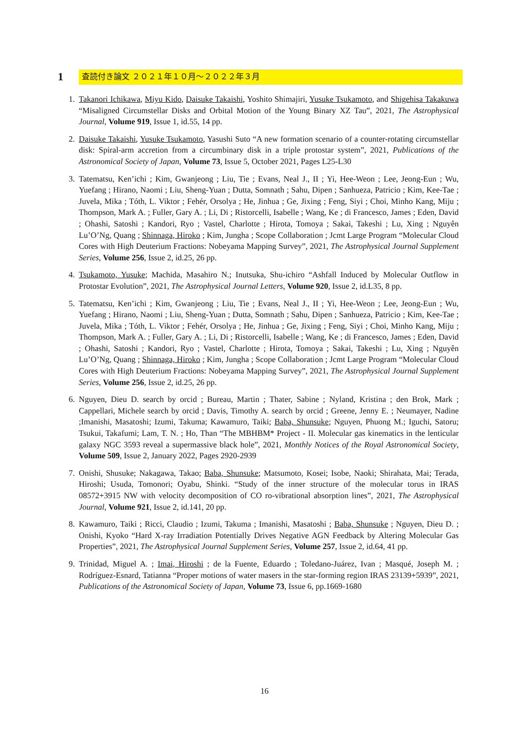1
査読付き論文 ２０２１年１０月〜２０２２年３月
1. Takanori Ichikawa, Miyu Kido, Daisuke Takaishi, Yoshito Shimajiri, Yusuke Tsukamoto, and Shigehisa Takakuwa “Misaligned Circumstellar Disks and Orbital Motion of the Young Binary XZ Tau”, 2021, The Astrophysical Journal, Volume 919, Issue 1, id.55, 14 pp.
2. Daisuke Takaishi, Yusuke Tsukamoto, Yasushi Suto “A new formation scenario of a counter-rotating circumstellar disk: Spiral-arm accretion from a circumbinary disk in a triple protostar system”, 2021, Publications of the Astronomical Society of Japan, Volume 73, Issue 5, October 2021, Pages L25-L30
3. Tatematsu, Ken’ichi ; Kim, Gwanjeong ; Liu, Tie ; Evans, Neal J., II ; Yi, Hee-Weon ; Lee, Jeong-Eun ; Wu, Yuefang ; Hirano, Naomi ; Liu, Sheng-Yuan ; Dutta, Somnath ; Sahu, Dipen ; Sanhueza, Patricio ; Kim, Kee-Tae ; Juvela, Mika ; Tóth, L. Viktor ; Fehér, Orsolya ; He, Jinhua ; Ge, Jixing ; Feng, Siyi ; Choi, Minho Kang, Miju ; Thompson, Mark A. ; Fuller, Gary A. ; Li, Di ; Ristorcelli, Isabelle ; Wang, Ke ; di Francesco, James ; Eden, David ; Ohashi, Satoshi ; Kandori, Ryo ; Vastel, Charlotte ; Hirota, Tomoya ; Sakai, Takeshi ; Lu, Xing ; Nguyên Lu’O’Ng, Quang ; Shinnaga, Hiroko ; Kim, Jungha ; Scope Collaboration ; Jcmt Large Program “Molecular Cloud Cores with High Deuterium Fractions: Nobeyama Mapping Survey”, 2021, The Astrophysical Journal Supplement Series, Volume 256, Issue 2, id.25, 26 pp.
4. Tsukamoto, Yusuke; Machida, Masahiro N.; Inutsuka, Shu-ichiro “Ashfall Induced by Molecular Outflow in Protostar Evolution”, 2021, The Astrophysical Journal Letters, Volume 920, Issue 2, id.L35, 8 pp.
5. Tatematsu, Ken’ichi ; Kim, Gwanjeong ; Liu, Tie ; Evans, Neal J., II ; Yi, Hee-Weon ; Lee, Jeong-Eun ; Wu, Yuefang ; Hirano, Naomi ; Liu, Sheng-Yuan ; Dutta, Somnath ; Sahu, Dipen ; Sanhueza, Patricio ; Kim, Kee-Tae ; Juvela, Mika ; Tóth, L. Viktor ; Fehér, Orsolya ; He, Jinhua ; Ge, Jixing ; Feng, Siyi ; Choi, Minho Kang, Miju ; Thompson, Mark A. ; Fuller, Gary A. ; Li, Di ; Ristorcelli, Isabelle ; Wang, Ke ; di Francesco, James ; Eden, David ; Ohashi, Satoshi ; Kandori, Ryo ; Vastel, Charlotte ; Hirota, Tomoya ; Sakai, Takeshi ; Lu, Xing ; Nguyên Lu’O’Ng, Quang ; Shinnaga, Hiroko ; Kim, Jungha ; Scope Collaboration ; Jcmt Large Program “Molecular Cloud Cores with High Deuterium Fractions: Nobeyama Mapping Survey”, 2021, The Astrophysical Journal Supplement Series, Volume 256, Issue 2, id.25, 26 pp.
6. Nguyen, Dieu D. search by orcid ; Bureau, Martin ; Thater, Sabine ; Nyland, Kristina ; den Brok, Mark ; Cappellari, Michele search by orcid ; Davis, Timothy A. search by orcid ; Greene, Jenny E. ; Neumayer, Nadine ;Imanishi, Masatoshi; Izumi, Takuma; Kawamuro, Taiki; Baba, Shunsuke; Nguyen, Phuong M.; Iguchi, Satoru; Tsukui, Takafumi; Lam, T. N. ; Ho, Than “The MBHBM* Project - II. Molecular gas kinematics in the lenticular galaxy NGC 3593 reveal a supermassive black hole”, 2021, Monthly Notices of the Royal Astronomical Society, Volume 509, Issue 2, January 2022, Pages 2920-2939
7. Onishi, Shusuke; Nakagawa, Takao; Baba, Shunsuke; Matsumoto, Kosei; Isobe, Naoki; Shirahata, Mai; Terada, Hiroshi; Usuda, Tomonori; Oyabu, Shinki. “Study of the inner structure of the molecular torus in IRAS 08572+3915 NW with velocity decomposition of CO ro-vibrational absorption lines”, 2021, The Astrophysical Journal, Volume 921, Issue 2, id.141, 20 pp.
8. Kawamuro, Taiki ; Ricci, Claudio ; Izumi, Takuma ; Imanishi, Masatoshi ; Baba, Shunsuke ; Nguyen, Dieu D. ; Onishi, Kyoko “Hard X-ray Irradiation Potentially Drives Negative AGN Feedback by Altering Molecular Gas Properties”, 2021, The Astrophysical Journal Supplement Series, Volume 257, Issue 2, id.64, 41 pp.
9. Trinidad, Miguel A. ; Imai, Hiroshi ; de la Fuente, Eduardo ; Toledano-Juárez, Ivan ; Masqué, Joseph M. ; Rodríguez-Esnard, Tatianna “Proper motions of water masers in the star-forming region IRAS 23139+5939”, 2021, Publications of the Astronomical Society of Japan, Volume 73, Issue 6, pp.1669-1680
16